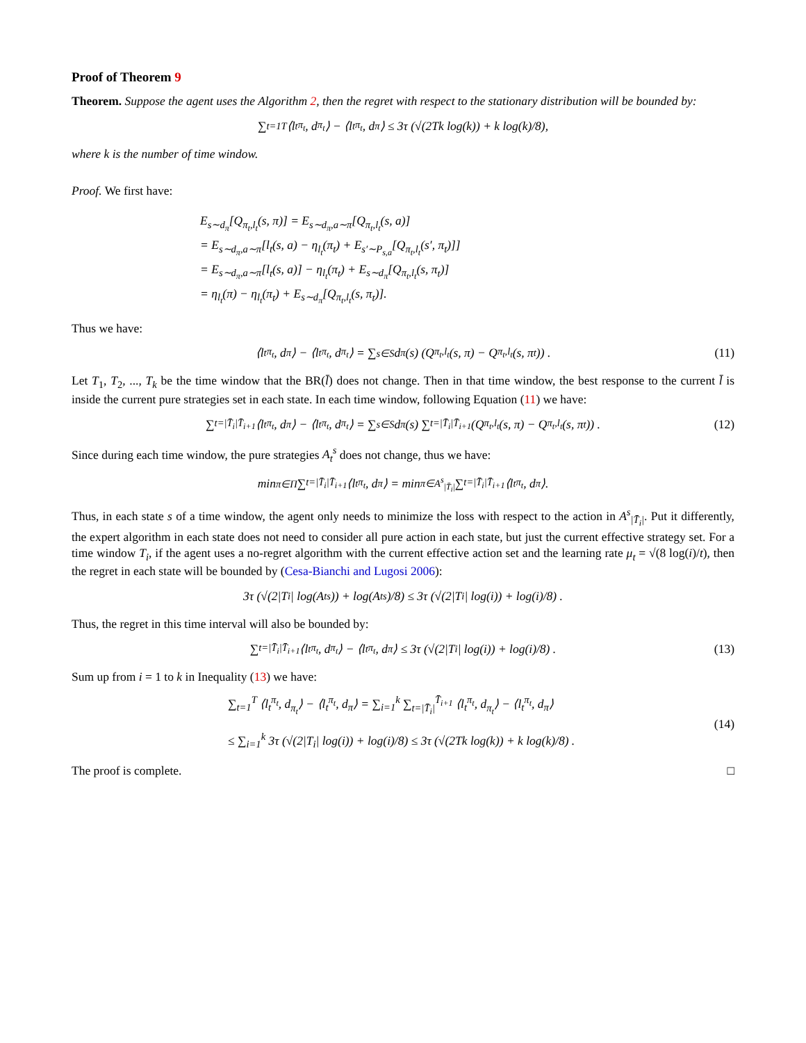Proof of Theorem 9
Theorem. Suppose the agent uses the Algorithm 2, then the regret with respect to the stationary distribution will be bounded by:
∑<sub>t=1</sub><sup>T</sup> ⟨l<sub>t</sub><sup>π<sub>t</sub></sup>, d<sub>π<sub>t</sub></sub>⟩ − ⟨l<sub>t</sub><sup>π<sub>t</sub></sup>, d<sub>π</sub>⟩ ≤ 3τ (√(2Tk log(k)) + k log(k)/8),
where k is the number of time window.
Proof. We first have:
E<sub>s∼d<sub>π</sub></sub>[Q<sub>π<sub>t</sub>,l<sub>t</sub></sub>(s, π)] = E<sub>s∼d<sub>π</sub>,a∼π</sub>[Q<sub>π<sub>t</sub>,l<sub>t</sub></sub>(s, a)]
= E<sub>s∼d<sub>π</sub>,a∼π</sub>[l<sub>t</sub>(s, a) − η<sub>l<sub>t</sub></sub>(π<sub>t</sub>) + E<sub>s′∼P<sub>s,a</sub></sub>[Q<sub>π<sub>t</sub>,l<sub>t</sub></sub>(s′, π<sub>t</sub>)]]
= E<sub>s∼d<sub>π</sub>,a∼π</sub>[l<sub>t</sub>(s, a)] − η<sub>l<sub>t</sub></sub>(π<sub>t</sub>) + E<sub>s∼d<sub>π</sub></sub>[Q<sub>π<sub>t</sub>,l<sub>t</sub></sub>(s, π<sub>t</sub>)]
= η<sub>l<sub>t</sub></sub>(π) − η<sub>l<sub>t</sub></sub>(π<sub>t</sub>) + E<sub>s∼d<sub>π</sub></sub>[Q<sub>π<sub>t</sub>,l<sub>t</sub></sub>(s, π<sub>t</sub>)].
Thus we have:
⟨l<sub>t</sub><sup>π<sub>t</sub></sup>, d<sub>π</sub>⟩ − ⟨l<sub>t</sub><sup>π<sub>t</sub></sup>, d<sub>π<sub>t</sub></sub>⟩ = ∑<sub>s∈S</sub> d<sub>π</sub>(s) (Q<sub>π<sub>t</sub>,l<sub>t</sub></sub>(s, π) − Q<sub>π<sub>t</sub>,l<sub>t</sub></sub>(s, π<sub>t</sub>)) . (11)
Let T<sub>1</sub>, T<sub>2</sub>, ..., T<sub>k</sub> be the time window that the BR(l̄) does not change. Then in that time window, the best response to the current l̄ is inside the current pure strategies set in each state. In each time window, following Equation (11) we have:
∑<sub>t=|T̄<sub>i</sub>|</sub><sup>T̄<sub>i+1</sub></sup> ⟨l<sub>t</sub><sup>π<sub>t</sub></sup>, d<sub>π</sub>⟩ − ⟨l<sub>t</sub><sup>π<sub>t</sub></sup>, d<sub>π<sub>t</sub></sub>⟩ = ∑<sub>s∈S</sub> d<sub>π</sub>(s) ∑<sub>t=|T̄<sub>i</sub>|</sub><sup>T̄<sub>i+1</sub></sup> (Q<sub>π<sub>t</sub>,l<sub>t</sub></sub>(s, π) − Q<sub>π<sub>t</sub>,l<sub>t</sub></sub>(s, π<sub>t</sub>)) . (12)
Since during each time window, the pure strategies A<sub>t</sub><sup>s</sup> does not change, thus we have:
min<sub>π∈Π</sub> ∑<sub>t=|T̄<sub>i</sub>|</sub><sup>T̄<sub>i+1</sub></sup> ⟨l<sub>t</sub><sup>π<sub>t</sub></sup>, d<sub>π</sub>⟩ = min<sub>π∈A<sup>s</sup><sub>|T̄<sub>i</sub>|</sub></sub> ∑<sub>t=|T̄<sub>i</sub>|</sub><sup>T̄<sub>i+1</sub></sup> ⟨l<sub>t</sub><sup>π<sub>t</sub></sup>, d<sub>π</sub>⟩.
Thus, in each state s of a time window, the agent only needs to minimize the loss with respect to the action in A<sup>s</sup><sub>|T̄<sub>i</sub>|</sub>. Put it differently, the expert algorithm in each state does not need to consider all pure action in each state, but just the current effective strategy set. For a time window T<sub>i</sub>, if the agent uses a no-regret algorithm with the current effective action set and the learning rate μ<sub>t</sub> = √(8 log(i)/t), then the regret in each state will be bounded by (Cesa-Bianchi and Lugosi 2006):
3τ (√(2|T<sub>i</sub>| log(A<sub>t</sub><sup>s</sup>)) + log(A<sub>t</sub><sup>s</sup>)/8) ≤ 3τ (√(2|T<sub>i</sub>| log(i)) + log(i)/8) .
Thus, the regret in this time interval will also be bounded by:
∑<sub>t=|T̄<sub>i</sub>|</sub><sup>T̄<sub>i+1</sub></sup> ⟨l<sub>t</sub><sup>π<sub>t</sub></sup>, d<sub>π<sub>t</sub></sub>⟩ − ⟨l<sub>t</sub><sup>π<sub>t</sub></sup>, d<sub>π</sub>⟩ ≤ 3τ (√(2|T<sub>i</sub>| log(i)) + log(i)/8) . (13)
Sum up from i = 1 to k in Inequality (13) we have:
∑<sub>t=1</sub><sup>T</sup> ⟨l<sub>t</sub><sup>π<sub>t</sub></sup>, d<sub>π<sub>t</sub></sub>⟩ − ⟨l<sub>t</sub><sup>π<sub>t</sub></sup>, d<sub>π</sub>⟩ = ∑<sub>i=1</sub><sup>k</sup> ∑<sub>t=|T̄<sub>i</sub>|</sub><sup>T̄<sub>i+1</sub></sup> ⟨l<sub>t</sub><sup>π<sub>t</sub></sup>, d<sub>π<sub>t</sub></sub>⟩ − ⟨l<sub>t</sub><sup>π<sub>t</sub></sup>, d<sub>π</sub>⟩
≤ ∑<sub>i=1</sub><sup>k</sup> 3τ (√(2|T<sub>i</sub>| log(i)) + log(i)/8) ≤ 3τ (√(2Tk log(k)) + k log(k)/8) .
(14)
The proof is complete. □